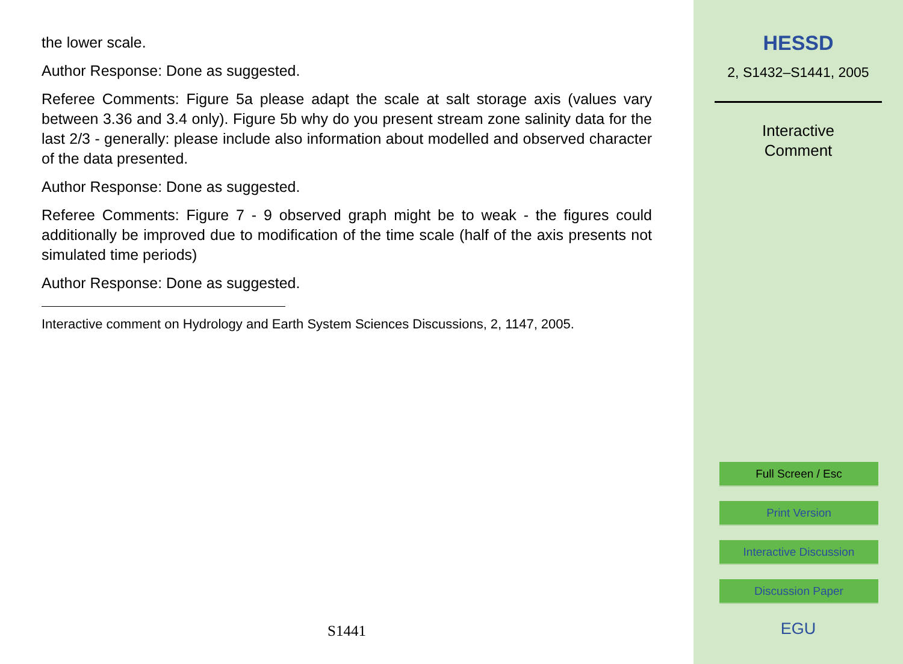the lower scale.
Author Response: Done as suggested.
Referee Comments: Figure 5a please adapt the scale at salt storage axis (values vary between 3.36 and 3.4 only). Figure 5b why do you present stream zone salinity data for the last 2/3 - generally: please include also information about modelled and observed character of the data presented.
Author Response: Done as suggested.
Referee Comments: Figure 7 - 9 observed graph might be to weak - the figures could additionally be improved due to modification of the time scale (half of the axis presents not simulated time periods)
Author Response: Done as suggested.
Interactive comment on Hydrology and Earth System Sciences Discussions, 2, 1147, 2005.
S1441
HESSD
2, S1432–S1441, 2005
Interactive
Comment
Full Screen / Esc
Print Version
Interactive Discussion
Discussion Paper
EGU